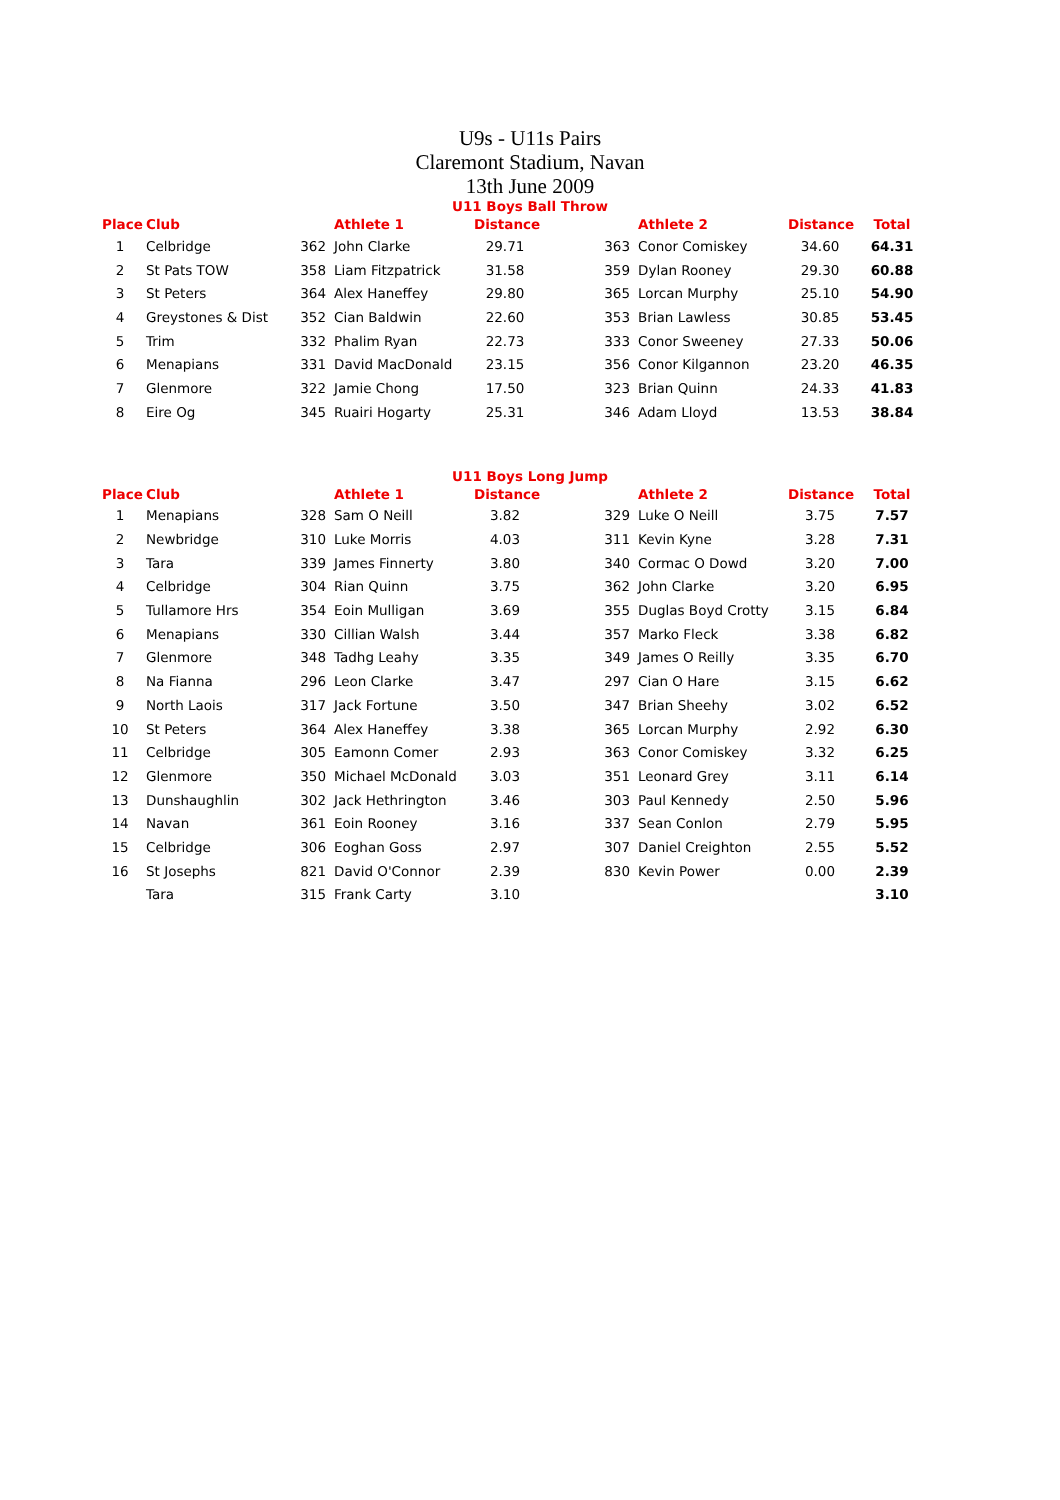U9s - U11s Pairs
Claremont Stadium, Navan
13th June 2009
U11 Boys Ball Throw
| Place | Club | | Athlete 1 | Distance | | Athlete 2 | Distance | Total |
| --- | --- | --- | --- | --- | --- | --- | --- | --- |
| 1 | Celbridge | 362 | John Clarke | 29.71 | 363 | Conor Comiskey | 34.60 | 64.31 |
| 2 | St Pats TOW | 358 | Liam Fitzpatrick | 31.58 | 359 | Dylan Rooney | 29.30 | 60.88 |
| 3 | St Peters | 364 | Alex Haneffey | 29.80 | 365 | Lorcan Murphy | 25.10 | 54.90 |
| 4 | Greystones & Dist | 352 | Cian Baldwin | 22.60 | 353 | Brian Lawless | 30.85 | 53.45 |
| 5 | Trim | 332 | Phalim Ryan | 22.73 | 333 | Conor Sweeney | 27.33 | 50.06 |
| 6 | Menapians | 331 | David MacDonald | 23.15 | 356 | Conor Kilgannon | 23.20 | 46.35 |
| 7 | Glenmore | 322 | Jamie Chong | 17.50 | 323 | Brian Quinn | 24.33 | 41.83 |
| 8 | Eire Og | 345 | Ruairi Hogarty | 25.31 | 346 | Adam Lloyd | 13.53 | 38.84 |
U11 Boys Long Jump
| Place | Club | | Athlete 1 | Distance | | Athlete 2 | Distance | Total |
| --- | --- | --- | --- | --- | --- | --- | --- | --- |
| 1 | Menapians | 328 | Sam O Neill | 3.82 | 329 | Luke O Neill | 3.75 | 7.57 |
| 2 | Newbridge | 310 | Luke Morris | 4.03 | 311 | Kevin Kyne | 3.28 | 7.31 |
| 3 | Tara | 339 | James Finnerty | 3.80 | 340 | Cormac O Dowd | 3.20 | 7.00 |
| 4 | Celbridge | 304 | Rian Quinn | 3.75 | 362 | John Clarke | 3.20 | 6.95 |
| 5 | Tullamore Hrs | 354 | Eoin Mulligan | 3.69 | 355 | Duglas Boyd Crotty | 3.15 | 6.84 |
| 6 | Menapians | 330 | Cillian Walsh | 3.44 | 357 | Marko Fleck | 3.38 | 6.82 |
| 7 | Glenmore | 348 | Tadhg Leahy | 3.35 | 349 | James O Reilly | 3.35 | 6.70 |
| 8 | Na Fianna | 296 | Leon Clarke | 3.47 | 297 | Cian O Hare | 3.15 | 6.62 |
| 9 | North Laois | 317 | Jack Fortune | 3.50 | 347 | Brian Sheehy | 3.02 | 6.52 |
| 10 | St Peters | 364 | Alex Haneffey | 3.38 | 365 | Lorcan Murphy | 2.92 | 6.30 |
| 11 | Celbridge | 305 | Eamonn Comer | 2.93 | 363 | Conor Comiskey | 3.32 | 6.25 |
| 12 | Glenmore | 350 | Michael McDonald | 3.03 | 351 | Leonard Grey | 3.11 | 6.14 |
| 13 | Dunshaughlin | 302 | Jack Hethrington | 3.46 | 303 | Paul Kennedy | 2.50 | 5.96 |
| 14 | Navan | 361 | Eoin Rooney | 3.16 | 337 | Sean Conlon | 2.79 | 5.95 |
| 15 | Celbridge | 306 | Eoghan Goss | 2.97 | 307 | Daniel Creighton | 2.55 | 5.52 |
| 16 | St Josephs | 821 | David O'Connor | 2.39 | 830 | Kevin Power | 0.00 | 2.39 |
| | Tara | 315 | Frank Carty | 3.10 | | | | 3.10 |